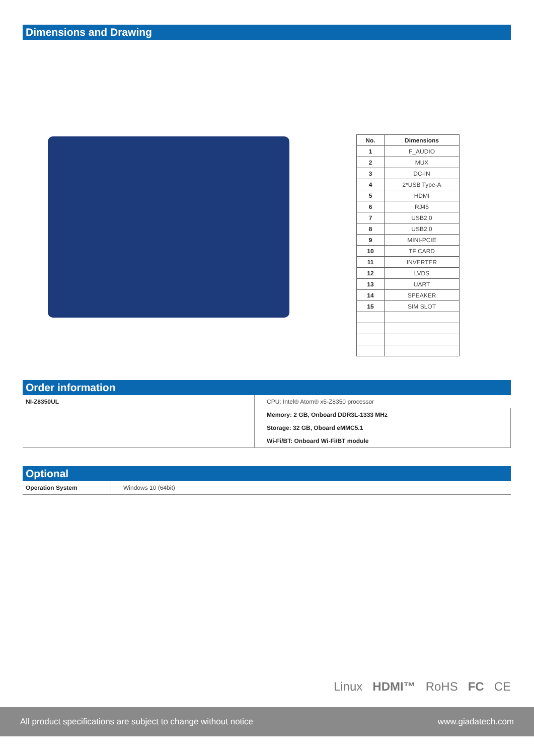Dimensions and Drawing
| No. | Dimensions |
| --- | --- |
| 1 | F_AUDIO |
| 2 | MUX |
| 3 | DC-IN |
| 4 | 2*USB Type-A |
| 5 | HDMI |
| 6 | RJ45 |
| 7 | USB2.0 |
| 8 | USB2.0 |
| 9 | MINI-PCIE |
| 10 | TF CARD |
| 11 | INVERTER |
| 12 | LVDS |
| 13 | UART |
| 14 | SPEAKER |
| 15 | SIM SLOT |
Order information
| NI-Z8350UL | CPU: Intel® Atom® x5-Z8350 processor |
| | Memory: 2 GB, Onboard DDR3L-1333 MHz |
| | Storage: 32 GB, Oboard eMMC5.1 |
| | Wi-Fi/BT: Onboard Wi-Fi/BT module |
Optional
| Operation System | Windows 10 (64bit) |
Linux HDMI™ RoHS FC CE
All product specifications are subject to change without notice www.giadatech.com